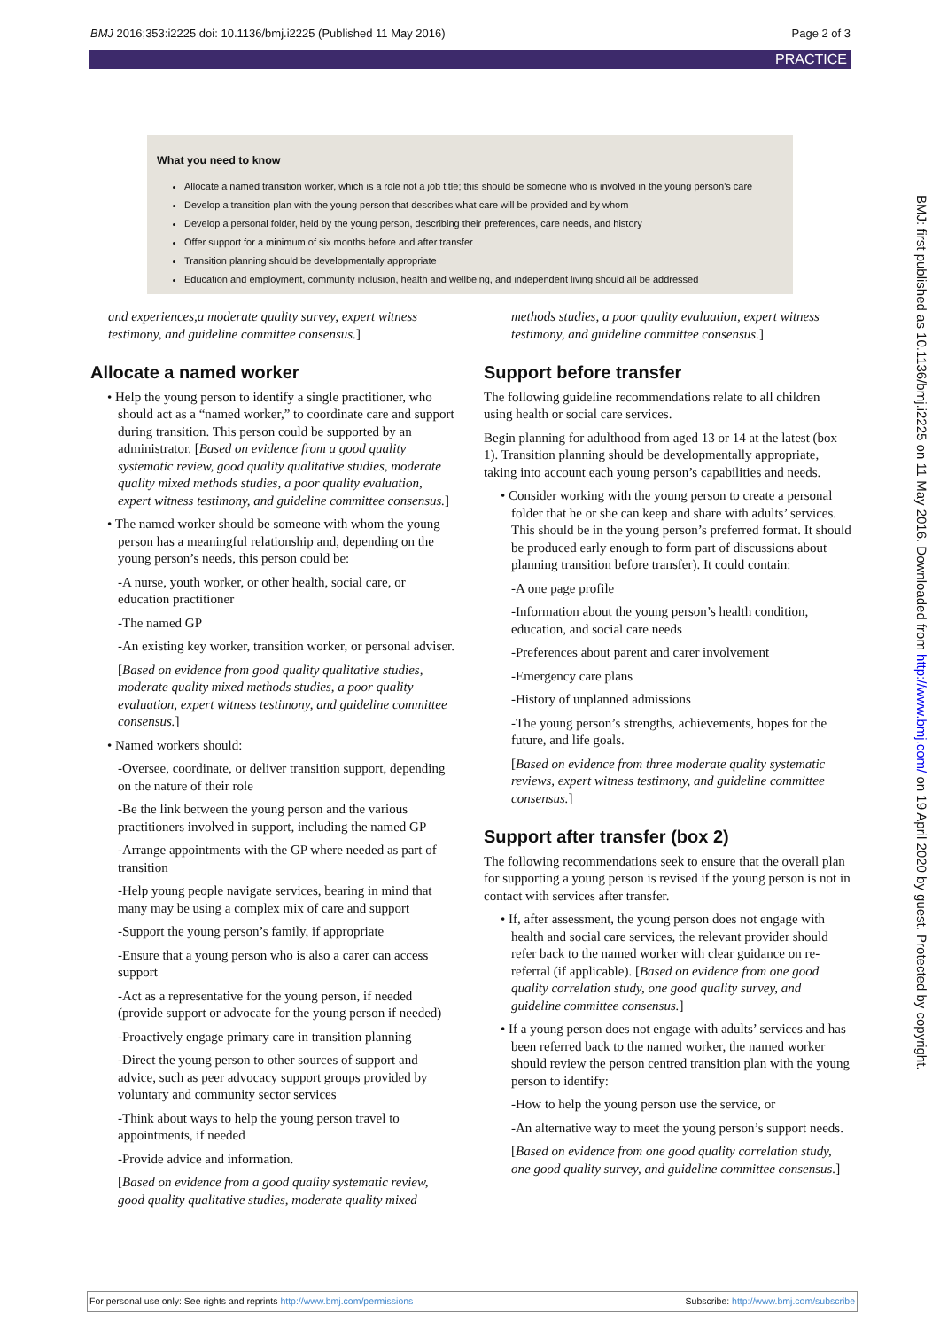BMJ 2016;353:i2225 doi: 10.1136/bmj.i2225 (Published 11 May 2016) Page 2 of 3
PRACTICE
What you need to know
Allocate a named transition worker, which is a role not a job title; this should be someone who is involved in the young person’s care
Develop a transition plan with the young person that describes what care will be provided and by whom
Develop a personal folder, held by the young person, describing their preferences, care needs, and history
Offer support for a minimum of six months before and after transfer
Transition planning should be developmentally appropriate
Education and employment, community inclusion, health and wellbeing, and independent living should all be addressed
and experiences,a moderate quality survey, expert witness testimony, and guideline committee consensus.]
Allocate a named worker
• Help the young person to identify a single practitioner, who should act as a “named worker,” to coordinate care and support during transition. This person could be supported by an administrator. [Based on evidence from a good quality systematic review, good quality qualitative studies, moderate quality mixed methods studies, a poor quality evaluation, expert witness testimony, and guideline committee consensus.]
• The named worker should be someone with whom the young person has a meaningful relationship and, depending on the young person’s needs, this person could be:
-A nurse, youth worker, or other health, social care, or education practitioner
-The named GP
-An existing key worker, transition worker, or personal adviser.
[Based on evidence from good quality qualitative studies, moderate quality mixed methods studies, a poor quality evaluation, expert witness testimony, and guideline committee consensus.]
• Named workers should:
-Oversee, coordinate, or deliver transition support, depending on the nature of their role
-Be the link between the young person and the various practitioners involved in support, including the named GP
-Arrange appointments with the GP where needed as part of transition
-Help young people navigate services, bearing in mind that many may be using a complex mix of care and support
-Support the young person’s family, if appropriate
-Ensure that a young person who is also a carer can access support
-Act as a representative for the young person, if needed (provide support or advocate for the young person if needed)
-Proactively engage primary care in transition planning
-Direct the young person to other sources of support and advice, such as peer advocacy support groups provided by voluntary and community sector services
-Think about ways to help the young person travel to appointments, if needed
-Provide advice and information.
[Based on evidence from a good quality systematic review, good quality qualitative studies, moderate quality mixed
methods studies, a poor quality evaluation, expert witness testimony, and guideline committee consensus.]
Support before transfer
The following guideline recommendations relate to all children using health or social care services.
Begin planning for adulthood from aged 13 or 14 at the latest (box 1). Transition planning should be developmentally appropriate, taking into account each young person’s capabilities and needs.
• Consider working with the young person to create a personal folder that he or she can keep and share with adults’ services. This should be in the young person’s preferred format. It should be produced early enough to form part of discussions about planning transition before transfer). It could contain:
-A one page profile
-Information about the young person’s health condition, education, and social care needs
-Preferences about parent and carer involvement
-Emergency care plans
-History of unplanned admissions
-The young person’s strengths, achievements, hopes for the future, and life goals.
[Based on evidence from three moderate quality systematic reviews, expert witness testimony, and guideline committee consensus.]
Support after transfer (box 2)
The following recommendations seek to ensure that the overall plan for supporting a young person is revised if the young person is not in contact with services after transfer.
• If, after assessment, the young person does not engage with health and social care services, the relevant provider should refer back to the named worker with clear guidance on re-referral (if applicable). [Based on evidence from one good quality correlation study, one good quality survey, and guideline committee consensus.]
• If a young person does not engage with adults’ services and has been referred back to the named worker, the named worker should review the person centred transition plan with the young person to identify:
-How to help the young person use the service, or
-An alternative way to meet the young person’s support needs.
[Based on evidence from one good quality correlation study, one good quality survey, and guideline committee consensus.]
BMJ: first published as 10.1136/bmj.i2225 on 11 May 2016. Downloaded from http://www.bmj.com/ on 19 April 2020 by guest. Protected by copyright.
For personal use only: See rights and reprints http://www.bmj.com/permissions Subscribe: http://www.bmj.com/subscribe